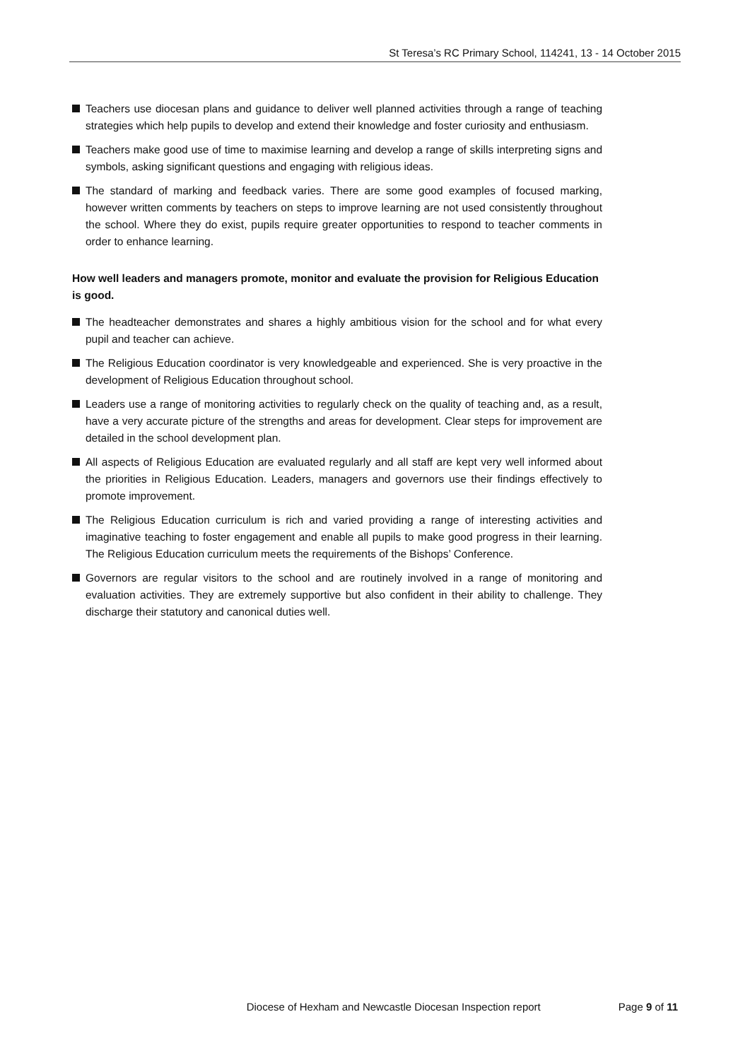St Teresa’s RC Primary School, 114241, 13 - 14 October 2015
Teachers use diocesan plans and guidance to deliver well planned activities through a range of teaching strategies which help pupils to develop and extend their knowledge and foster curiosity and enthusiasm.
Teachers make good use of time to maximise learning and develop a range of skills interpreting signs and symbols, asking significant questions and engaging with religious ideas.
The standard of marking and feedback varies. There are some good examples of focused marking, however written comments by teachers on steps to improve learning are not used consistently throughout the school. Where they do exist, pupils require greater opportunities to respond to teacher comments in order to enhance learning.
How well leaders and managers promote, monitor and evaluate the provision for Religious Education is good.
The headteacher demonstrates and shares a highly ambitious vision for the school and for what every pupil and teacher can achieve.
The Religious Education coordinator is very knowledgeable and experienced. She is very proactive in the development of Religious Education throughout school.
Leaders use a range of monitoring activities to regularly check on the quality of teaching and, as a result, have a very accurate picture of the strengths and areas for development. Clear steps for improvement are detailed in the school development plan.
All aspects of Religious Education are evaluated regularly and all staff are kept very well informed about the priorities in Religious Education. Leaders, managers and governors use their findings effectively to promote improvement.
The Religious Education curriculum is rich and varied providing a range of interesting activities and imaginative teaching to foster engagement and enable all pupils to make good progress in their learning. The Religious Education curriculum meets the requirements of the Bishops’ Conference.
Governors are regular visitors to the school and are routinely involved in a range of monitoring and evaluation activities. They are extremely supportive but also confident in their ability to challenge. They discharge their statutory and canonical duties well.
Diocese of Hexham and Newcastle Diocesan Inspection report Page 9 of 11